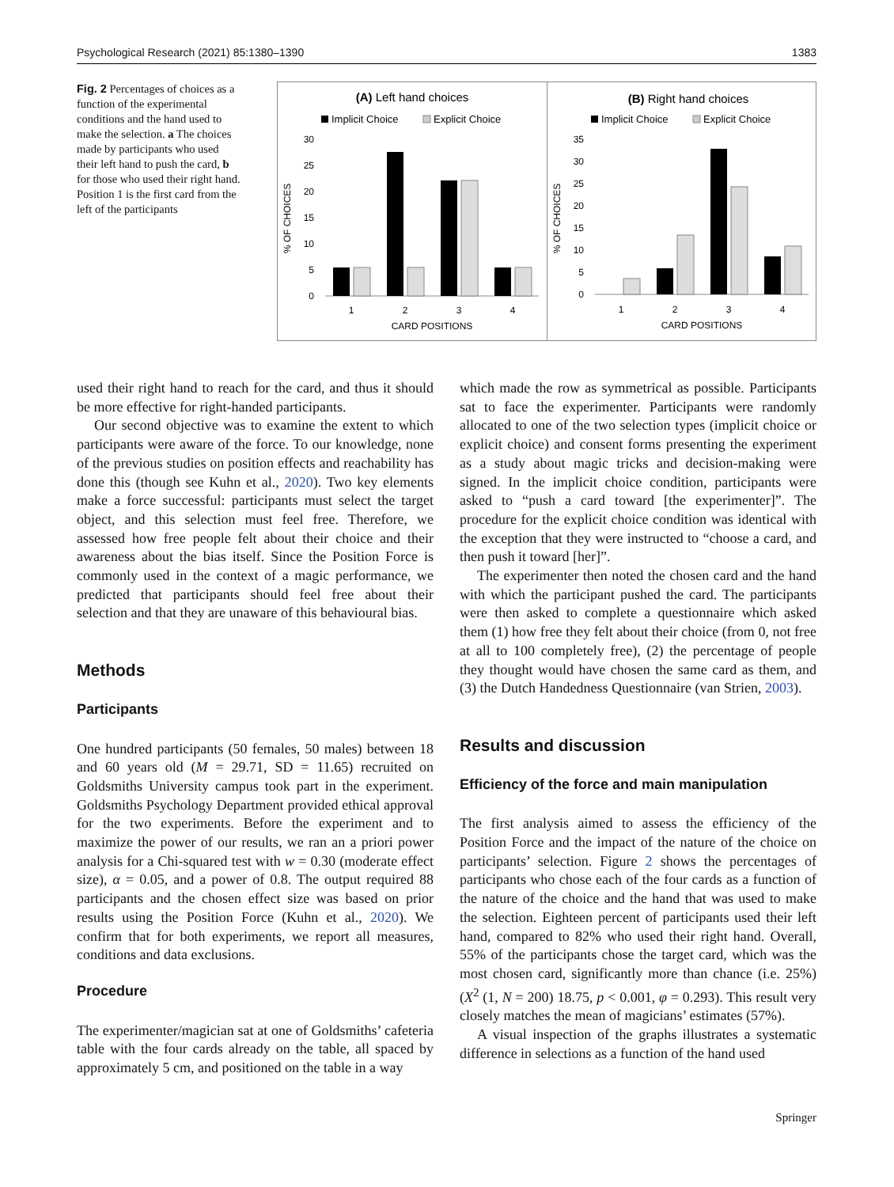Psychological Research (2021) 85:1380–1390 1383
Fig. 2 Percentages of choices as a function of the experimental conditions and the hand used to make the selection. a The choices made by participants who used their left hand to push the card, b for those who used their right hand. Position 1 is the first card from the left of the participants
(A) Left hand choices
Implicit Choice
Explicit Choice
30
25
20
15
10
5
0
% OF CHOICES
1
2
3
4
CARD POSITIONS
(B) Right hand choices
Implicit Choice
Explicit Choice
35
30
25
20
15
10
5
0
% OF CHOICES
1
2
3
4
CARD POSITIONS
used their right hand to reach for the card, and thus it should be more effective for right-handed participants.
Our second objective was to examine the extent to which participants were aware of the force. To our knowledge, none of the previous studies on position effects and reachability has done this (though see Kuhn et al., 2020). Two key elements make a force successful: participants must select the target object, and this selection must feel free. Therefore, we assessed how free people felt about their choice and their awareness about the bias itself. Since the Position Force is commonly used in the context of a magic performance, we predicted that participants should feel free about their selection and that they are unaware of this behavioural bias.
Methods
Participants
One hundred participants (50 females, 50 males) between 18 and 60 years old (M = 29.71, SD = 11.65) recruited on Goldsmiths University campus took part in the experiment. Goldsmiths Psychology Department provided ethical approval for the two experiments. Before the experiment and to maximize the power of our results, we ran an a priori power analysis for a Chi-squared test with w = 0.30 (moderate effect size), α = 0.05, and a power of 0.8. The output required 88 participants and the chosen effect size was based on prior results using the Position Force (Kuhn et al., 2020). We confirm that for both experiments, we report all measures, conditions and data exclusions.
Procedure
The experimenter/magician sat at one of Goldsmiths’ cafeteria table with the four cards already on the table, all spaced by approximately 5 cm, and positioned on the table in a way
which made the row as symmetrical as possible. Participants sat to face the experimenter. Participants were randomly allocated to one of the two selection types (implicit choice or explicit choice) and consent forms presenting the experiment as a study about magic tricks and decision-making were signed. In the implicit choice condition, participants were asked to “push a card toward [the experimenter]”. The procedure for the explicit choice condition was identical with the exception that they were instructed to “choose a card, and then push it toward [her]”.
The experimenter then noted the chosen card and the hand with which the participant pushed the card. The participants were then asked to complete a questionnaire which asked them (1) how free they felt about their choice (from 0, not free at all to 100 completely free), (2) the percentage of people they thought would have chosen the same card as them, and (3) the Dutch Handedness Questionnaire (van Strien, 2003).
Results and discussion
Efficiency of the force and main manipulation
The first analysis aimed to assess the efficiency of the Position Force and the impact of the nature of the choice on participants’ selection. Figure 2 shows the percentages of participants who chose each of the four cards as a function of the nature of the choice and the hand that was used to make the selection. Eighteen percent of participants used their left hand, compared to 82% who used their right hand. Overall, 55% of the participants chose the target card, which was the most chosen card, significantly more than chance (i.e. 25%) (X<sup>2</sup> (1, N = 200) 18.75, p < 0.001, φ = 0.293). This result very closely matches the mean of magicians’ estimates (57%).
A visual inspection of the graphs illustrates a systematic difference in selections as a function of the hand used
Springer